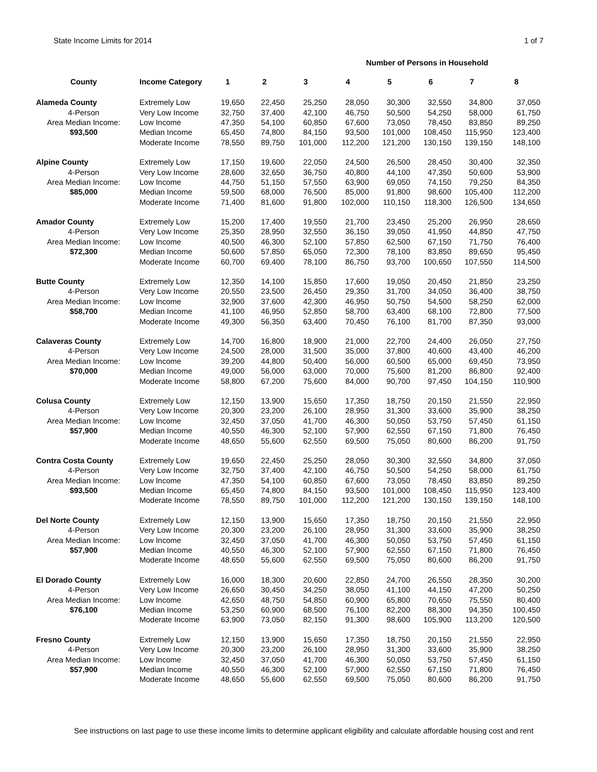State Income Limits for 2014 1 of 7
Number of Persons in Household
| County | Income Category | 1 | 2 | 3 | 4 | 5 | 6 | 7 | 8 |
| --- | --- | --- | --- | --- | --- | --- | --- | --- | --- |
| Alameda County | Extremely Low | 19,650 | 22,450 | 25,250 | 28,050 | 30,300 | 32,550 | 34,800 | 37,050 |
| 4-Person | Very Low Income | 32,750 | 37,400 | 42,100 | 46,750 | 50,500 | 54,250 | 58,000 | 61,750 |
| Area Median Income: | Low Income | 47,350 | 54,100 | 60,850 | 67,600 | 73,050 | 78,450 | 83,850 | 89,250 |
| $93,500 | Median Income | 65,450 | 74,800 | 84,150 | 93,500 | 101,000 | 108,450 | 115,950 | 123,400 |
| | Moderate Income | 78,550 | 89,750 | 101,000 | 112,200 | 121,200 | 130,150 | 139,150 | 148,100 |
| Alpine County | Extremely Low | 17,150 | 19,600 | 22,050 | 24,500 | 26,500 | 28,450 | 30,400 | 32,350 |
| 4-Person | Very Low Income | 28,600 | 32,650 | 36,750 | 40,800 | 44,100 | 47,350 | 50,600 | 53,900 |
| Area Median Income: | Low Income | 44,750 | 51,150 | 57,550 | 63,900 | 69,050 | 74,150 | 79,250 | 84,350 |
| $85,000 | Median Income | 59,500 | 68,000 | 76,500 | 85,000 | 91,800 | 98,600 | 105,400 | 112,200 |
| | Moderate Income | 71,400 | 81,600 | 91,800 | 102,000 | 110,150 | 118,300 | 126,500 | 134,650 |
| Amador County | Extremely Low | 15,200 | 17,400 | 19,550 | 21,700 | 23,450 | 25,200 | 26,950 | 28,650 |
| 4-Person | Very Low Income | 25,350 | 28,950 | 32,550 | 36,150 | 39,050 | 41,950 | 44,850 | 47,750 |
| Area Median Income: | Low Income | 40,500 | 46,300 | 52,100 | 57,850 | 62,500 | 67,150 | 71,750 | 76,400 |
| $72,300 | Median Income | 50,600 | 57,850 | 65,050 | 72,300 | 78,100 | 83,850 | 89,650 | 95,450 |
| | Moderate Income | 60,700 | 69,400 | 78,100 | 86,750 | 93,700 | 100,650 | 107,550 | 114,500 |
| Butte County | Extremely Low | 12,350 | 14,100 | 15,850 | 17,600 | 19,050 | 20,450 | 21,850 | 23,250 |
| 4-Person | Very Low Income | 20,550 | 23,500 | 26,450 | 29,350 | 31,700 | 34,050 | 36,400 | 38,750 |
| Area Median Income: | Low Income | 32,900 | 37,600 | 42,300 | 46,950 | 50,750 | 54,500 | 58,250 | 62,000 |
| $58,700 | Median Income | 41,100 | 46,950 | 52,850 | 58,700 | 63,400 | 68,100 | 72,800 | 77,500 |
| | Moderate Income | 49,300 | 56,350 | 63,400 | 70,450 | 76,100 | 81,700 | 87,350 | 93,000 |
| Calaveras County | Extremely Low | 14,700 | 16,800 | 18,900 | 21,000 | 22,700 | 24,400 | 26,050 | 27,750 |
| 4-Person | Very Low Income | 24,500 | 28,000 | 31,500 | 35,000 | 37,800 | 40,600 | 43,400 | 46,200 |
| Area Median Income: | Low Income | 39,200 | 44,800 | 50,400 | 56,000 | 60,500 | 65,000 | 69,450 | 73,950 |
| $70,000 | Median Income | 49,000 | 56,000 | 63,000 | 70,000 | 75,600 | 81,200 | 86,800 | 92,400 |
| | Moderate Income | 58,800 | 67,200 | 75,600 | 84,000 | 90,700 | 97,450 | 104,150 | 110,900 |
| Colusa County | Extremely Low | 12,150 | 13,900 | 15,650 | 17,350 | 18,750 | 20,150 | 21,550 | 22,950 |
| 4-Person | Very Low Income | 20,300 | 23,200 | 26,100 | 28,950 | 31,300 | 33,600 | 35,900 | 38,250 |
| Area Median Income: | Low Income | 32,450 | 37,050 | 41,700 | 46,300 | 50,050 | 53,750 | 57,450 | 61,150 |
| $57,900 | Median Income | 40,550 | 46,300 | 52,100 | 57,900 | 62,550 | 67,150 | 71,800 | 76,450 |
| | Moderate Income | 48,650 | 55,600 | 62,550 | 69,500 | 75,050 | 80,600 | 86,200 | 91,750 |
| Contra Costa County | Extremely Low | 19,650 | 22,450 | 25,250 | 28,050 | 30,300 | 32,550 | 34,800 | 37,050 |
| 4-Person | Very Low Income | 32,750 | 37,400 | 42,100 | 46,750 | 50,500 | 54,250 | 58,000 | 61,750 |
| Area Median Income: | Low Income | 47,350 | 54,100 | 60,850 | 67,600 | 73,050 | 78,450 | 83,850 | 89,250 |
| $93,500 | Median Income | 65,450 | 74,800 | 84,150 | 93,500 | 101,000 | 108,450 | 115,950 | 123,400 |
| | Moderate Income | 78,550 | 89,750 | 101,000 | 112,200 | 121,200 | 130,150 | 139,150 | 148,100 |
| Del Norte County | Extremely Low | 12,150 | 13,900 | 15,650 | 17,350 | 18,750 | 20,150 | 21,550 | 22,950 |
| 4-Person | Very Low Income | 20,300 | 23,200 | 26,100 | 28,950 | 31,300 | 33,600 | 35,900 | 38,250 |
| Area Median Income: | Low Income | 32,450 | 37,050 | 41,700 | 46,300 | 50,050 | 53,750 | 57,450 | 61,150 |
| $57,900 | Median Income | 40,550 | 46,300 | 52,100 | 57,900 | 62,550 | 67,150 | 71,800 | 76,450 |
| | Moderate Income | 48,650 | 55,600 | 62,550 | 69,500 | 75,050 | 80,600 | 86,200 | 91,750 |
| El Dorado County | Extremely Low | 16,000 | 18,300 | 20,600 | 22,850 | 24,700 | 26,550 | 28,350 | 30,200 |
| 4-Person | Very Low Income | 26,650 | 30,450 | 34,250 | 38,050 | 41,100 | 44,150 | 47,200 | 50,250 |
| Area Median Income: | Low Income | 42,650 | 48,750 | 54,850 | 60,900 | 65,800 | 70,650 | 75,550 | 80,400 |
| $76,100 | Median Income | 53,250 | 60,900 | 68,500 | 76,100 | 82,200 | 88,300 | 94,350 | 100,450 |
| | Moderate Income | 63,900 | 73,050 | 82,150 | 91,300 | 98,600 | 105,900 | 113,200 | 120,500 |
| Fresno County | Extremely Low | 12,150 | 13,900 | 15,650 | 17,350 | 18,750 | 20,150 | 21,550 | 22,950 |
| 4-Person | Very Low Income | 20,300 | 23,200 | 26,100 | 28,950 | 31,300 | 33,600 | 35,900 | 38,250 |
| Area Median Income: | Low Income | 32,450 | 37,050 | 41,700 | 46,300 | 50,050 | 53,750 | 57,450 | 61,150 |
| $57,900 | Median Income | 40,550 | 46,300 | 52,100 | 57,900 | 62,550 | 67,150 | 71,800 | 76,450 |
| | Moderate Income | 48,650 | 55,600 | 62,550 | 69,500 | 75,050 | 80,600 | 86,200 | 91,750 |
See instructions on last page to use these income limits to determine applicant eligibility and calculate affordable housing cost and rent